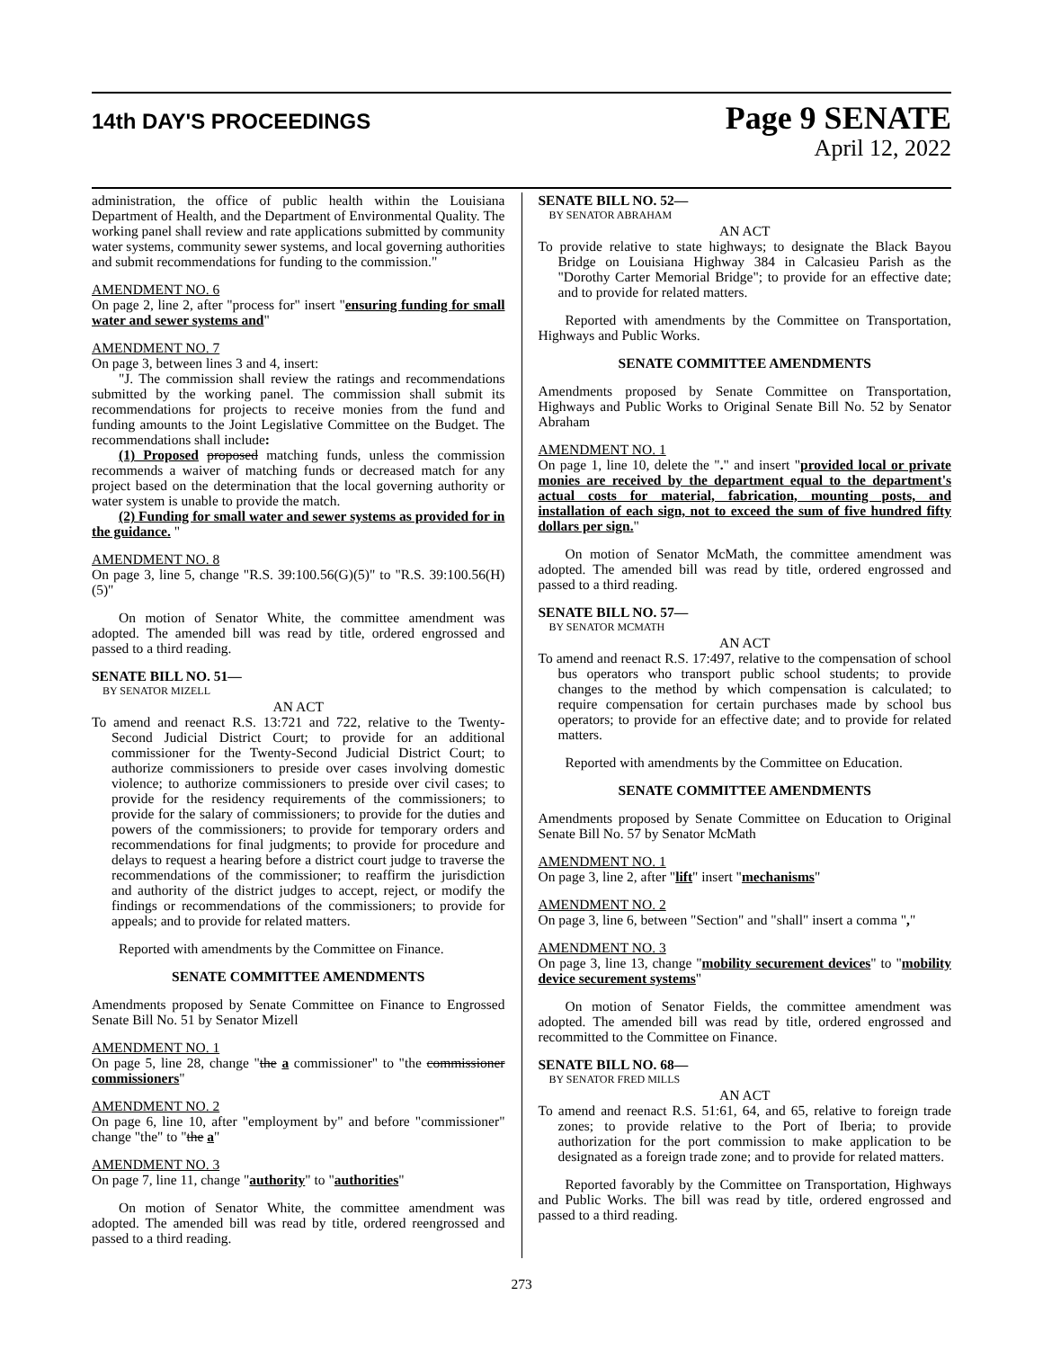14th DAY'S PROCEEDINGS
Page 9 SENATE
April 12, 2022
administration, the office of public health within the Louisiana Department of Health, and the Department of Environmental Quality. The working panel shall review and rate applications submitted by community water systems, community sewer systems, and local governing authorities and submit recommendations for funding to the commission."
AMENDMENT NO. 6
On page 2, line 2, after "process for" insert "ensuring funding for small water and sewer systems and"
AMENDMENT NO. 7
On page 3, between lines 3 and 4, insert:
"J. The commission shall review the ratings and recommendations submitted by the working panel. The commission shall submit its recommendations for projects to receive monies from the fund and funding amounts to the Joint Legislative Committee on the Budget. The recommendations shall include:
(1) Proposed proposed matching funds, unless the commission recommends a waiver of matching funds or decreased match for any project based on the determination that the local governing authority or water system is unable to provide the match.
(2) Funding for small water and sewer systems as provided for in the guidance. "
AMENDMENT NO. 8
On page 3, line 5, change "R.S. 39:100.56(G)(5)" to "R.S. 39:100.56(H)(5)"
On motion of Senator White, the committee amendment was adopted. The amended bill was read by title, ordered engrossed and passed to a third reading.
SENATE BILL NO. 51—
BY SENATOR MIZELL
AN ACT
To amend and reenact R.S. 13:721 and 722, relative to the Twenty-Second Judicial District Court; to provide for an additional commissioner for the Twenty-Second Judicial District Court; to authorize commissioners to preside over cases involving domestic violence; to authorize commissioners to preside over civil cases; to provide for the residency requirements of the commissioners; to provide for the salary of commissioners; to provide for the duties and powers of the commissioners; to provide for temporary orders and recommendations for final judgments; to provide for procedure and delays to request a hearing before a district court judge to traverse the recommendations of the commissioner; to reaffirm the jurisdiction and authority of the district judges to accept, reject, or modify the findings or recommendations of the commissioners; to provide for appeals; and to provide for related matters.
Reported with amendments by the Committee on Finance.
SENATE COMMITTEE AMENDMENTS
Amendments proposed by Senate Committee on Finance to Engrossed Senate Bill No. 51 by Senator Mizell
AMENDMENT NO. 1
On page 5, line 28, change "the a commissioner" to "the commissioner commissioners"
AMENDMENT NO. 2
On page 6, line 10, after "employment by" and before "commissioner" change "the" to "the a"
AMENDMENT NO. 3
On page 7, line 11, change "authority" to "authorities"
On motion of Senator White, the committee amendment was adopted. The amended bill was read by title, ordered reengrossed and passed to a third reading.
SENATE BILL NO. 52—
BY SENATOR ABRAHAM
AN ACT
To provide relative to state highways; to designate the Black Bayou Bridge on Louisiana Highway 384 in Calcasieu Parish as the "Dorothy Carter Memorial Bridge"; to provide for an effective date; and to provide for related matters.
Reported with amendments by the Committee on Transportation, Highways and Public Works.
SENATE COMMITTEE AMENDMENTS
Amendments proposed by Senate Committee on Transportation, Highways and Public Works to Original Senate Bill No. 52 by Senator Abraham
AMENDMENT NO. 1
On page 1, line 10, delete the "." and insert "provided local or private monies are received by the department equal to the department's actual costs for material, fabrication, mounting posts, and installation of each sign, not to exceed the sum of five hundred fifty dollars per sign."
On motion of Senator McMath, the committee amendment was adopted. The amended bill was read by title, ordered engrossed and passed to a third reading.
SENATE BILL NO. 57—
BY SENATOR MCMATH
AN ACT
To amend and reenact R.S. 17:497, relative to the compensation of school bus operators who transport public school students; to provide changes to the method by which compensation is calculated; to require compensation for certain purchases made by school bus operators; to provide for an effective date; and to provide for related matters.
Reported with amendments by the Committee on Education.
SENATE COMMITTEE AMENDMENTS
Amendments proposed by Senate Committee on Education to Original Senate Bill No. 57 by Senator McMath
AMENDMENT NO. 1
On page 3, line 2, after "lift" insert "mechanisms"
AMENDMENT NO. 2
On page 3, line 6, between "Section" and "shall" insert a comma ","
AMENDMENT NO. 3
On page 3, line 13, change "mobility securement devices" to "mobility device securement systems"
On motion of Senator Fields, the committee amendment was adopted. The amended bill was read by title, ordered engrossed and recommitted to the Committee on Finance.
SENATE BILL NO. 68—
BY SENATOR FRED MILLS
AN ACT
To amend and reenact R.S. 51:61, 64, and 65, relative to foreign trade zones; to provide relative to the Port of Iberia; to provide authorization for the port commission to make application to be designated as a foreign trade zone; and to provide for related matters.
Reported favorably by the Committee on Transportation, Highways and Public Works. The bill was read by title, ordered engrossed and passed to a third reading.
273